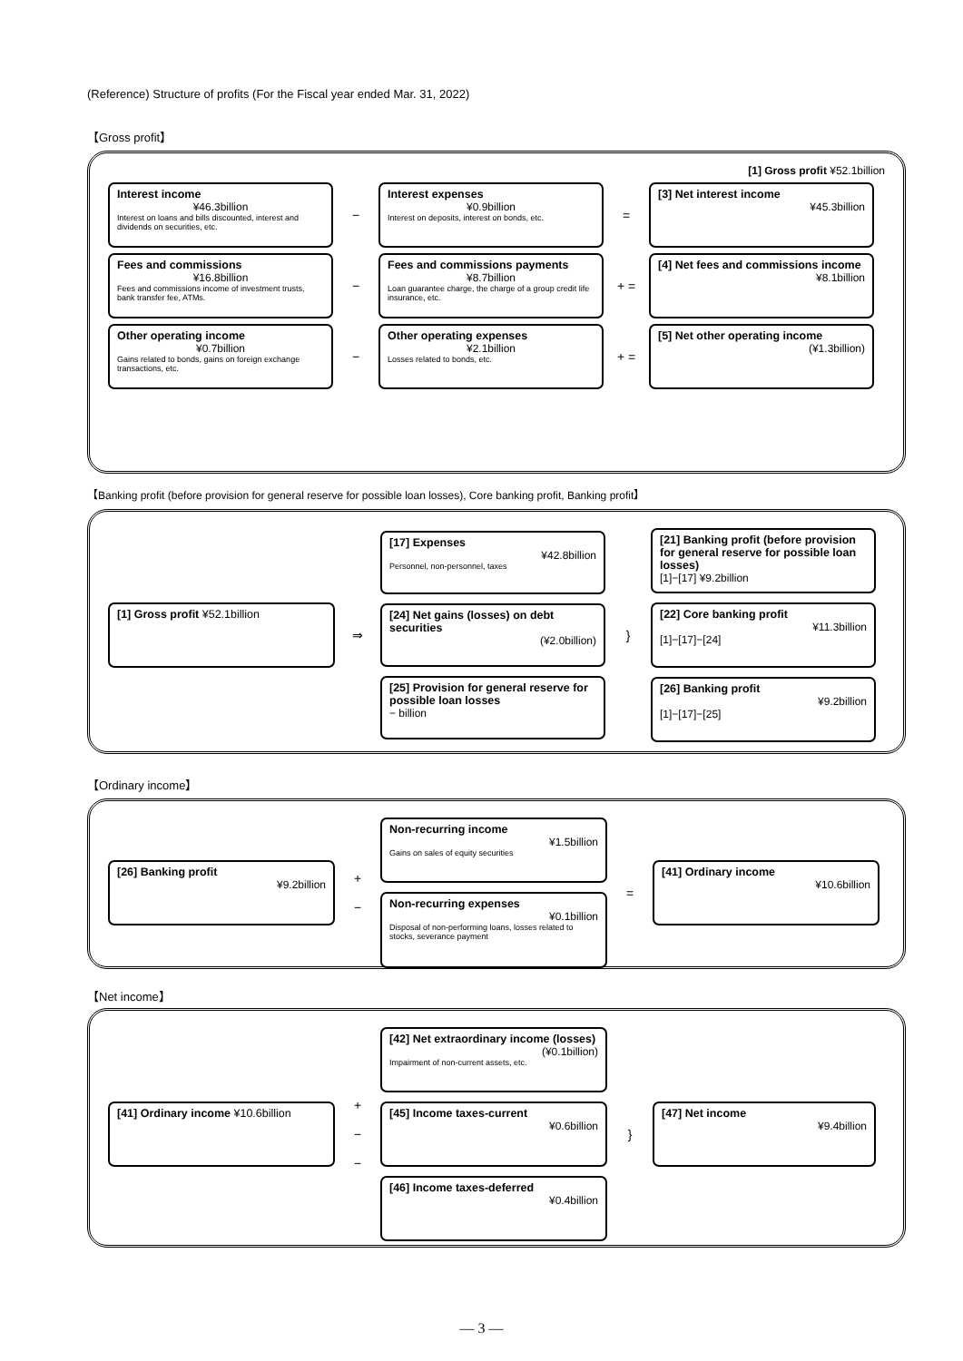(Reference) Structure of profits (For the Fiscal year ended Mar. 31, 2022)
【Gross profit】
[1] Gross profit ¥52.1billion
Interest income
¥46.3billion
Interest on loans and bills discounted, interest and dividends on securities, etc.
−
Interest expenses
¥0.9billion
Interest on deposits, interest on bonds, etc.
=
[3] Net interest income
¥45.3billion
Fees and commissions
¥16.8billion
Fees and commissions income of investment trusts, bank transfer fee, ATMs.
−
Fees and commissions payments
¥8.7billion
Loan guarantee charge, the charge of a group credit life insurance, etc.
+ =
[4] Net fees and commissions income
¥8.1billion
Other operating income
¥0.7billion
Gains related to bonds, gains on foreign exchange transactions, etc.
−
Other operating expenses
¥2.1billion
Losses related to bonds, etc.
+ =
[5] Net other operating income
(¥1.3billion)
【Banking profit (before provision for general reserve for possible loan losses), Core banking profit, Banking profit】
[1] Gross profit ¥52.1billion
⇒
[17] Expenses
¥42.8billion
Personnel, non-personnel, taxes
[24] Net gains (losses) on debt securities
(¥2.0billion)
[25] Provision for general reserve for possible loan losses
− billion
}
[21] Banking profit (before provision for general reserve for possible loan losses)
[1]−[17] ¥9.2billion
[22] Core banking profit
¥11.3billion
[1]−[17]−[24]
[26] Banking profit
¥9.2billion
[1]−[17]−[25]
【Ordinary income】
[26] Banking profit
¥9.2billion
+
−
Non-recurring income
¥1.5billion
Gains on sales of equity securities
Non-recurring expenses
¥0.1billion
Disposal of non-performing loans, losses related to stocks, severance payment
=
[41] Ordinary income
¥10.6billion
【Net income】
[41] Ordinary income ¥10.6billion
+
−
−
[42] Net extraordinary income (losses)
(¥0.1billion)
Impairment of non-current assets, etc.
[45] Income taxes-current
¥0.6billion
[46] Income taxes-deferred
¥0.4billion
}
[47] Net income
¥9.4billion
— 3 —